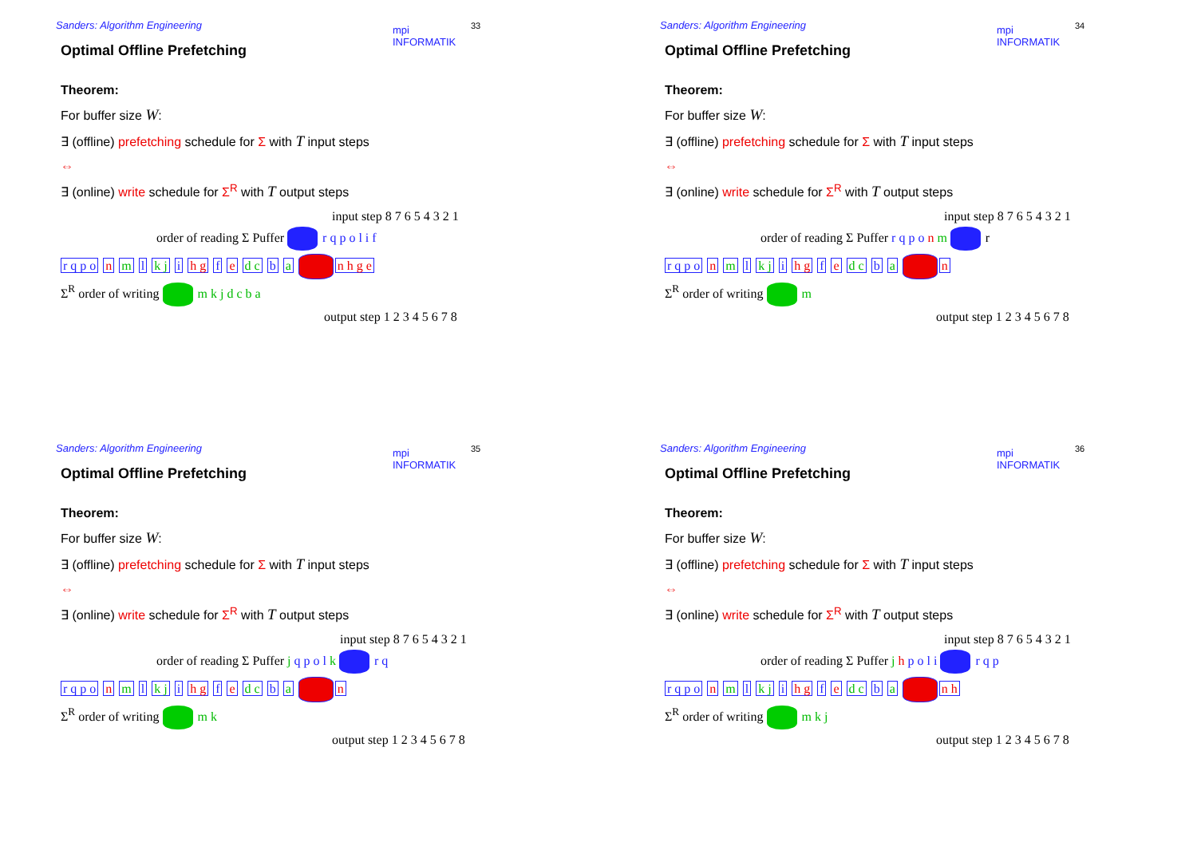Sanders: Algorithm Engineering
mpi
INFORMATIK
33
Optimal Offline Prefetching
Theorem:
For buffer size W:
∃ (offline) prefetching schedule for Σ with T input steps
⇔
∃ (online) write schedule for Σ<sup>R</sup> with T output steps
input step 8 7 6 5 4 3 2 1
order of reading Σ Puffer r q p o l i f
r q p o n m l k j i h g f e d c b a n h g e
Σ<sup>R</sup> order of writing m k j d c b a
output step 1 2 3 4 5 6 7 8
Sanders: Algorithm Engineering
mpi
INFORMATIK
34
Optimal Offline Prefetching
Theorem:
For buffer size W:
∃ (offline) prefetching schedule for Σ with T input steps
⇔
∃ (online) write schedule for Σ<sup>R</sup> with T output steps
input step 8 7 6 5 4 3 2 1
order of reading Σ Puffer r q p o n m r
r q p o n m l k j i h g f e d c b a n
Σ<sup>R</sup> order of writing m
output step 1 2 3 4 5 6 7 8
Sanders: Algorithm Engineering
mpi
INFORMATIK
35
Optimal Offline Prefetching
Theorem:
For buffer size W:
∃ (offline) prefetching schedule for Σ with T input steps
⇔
∃ (online) write schedule for Σ<sup>R</sup> with T output steps
input step 8 7 6 5 4 3 2 1
order of reading Σ Puffer j q p o l k r q
r q p o n m l k j i h g f e d c b a n
Σ<sup>R</sup> order of writing m k
output step 1 2 3 4 5 6 7 8
Sanders: Algorithm Engineering
mpi
INFORMATIK
36
Optimal Offline Prefetching
Theorem:
For buffer size W:
∃ (offline) prefetching schedule for Σ with T input steps
⇔
∃ (online) write schedule for Σ<sup>R</sup> with T output steps
input step 8 7 6 5 4 3 2 1
order of reading Σ Puffer j h p o l i r q p
r q p o n m l k j i h g f e d c b a n h
Σ<sup>R</sup> order of writing m k j
output step 1 2 3 4 5 6 7 8